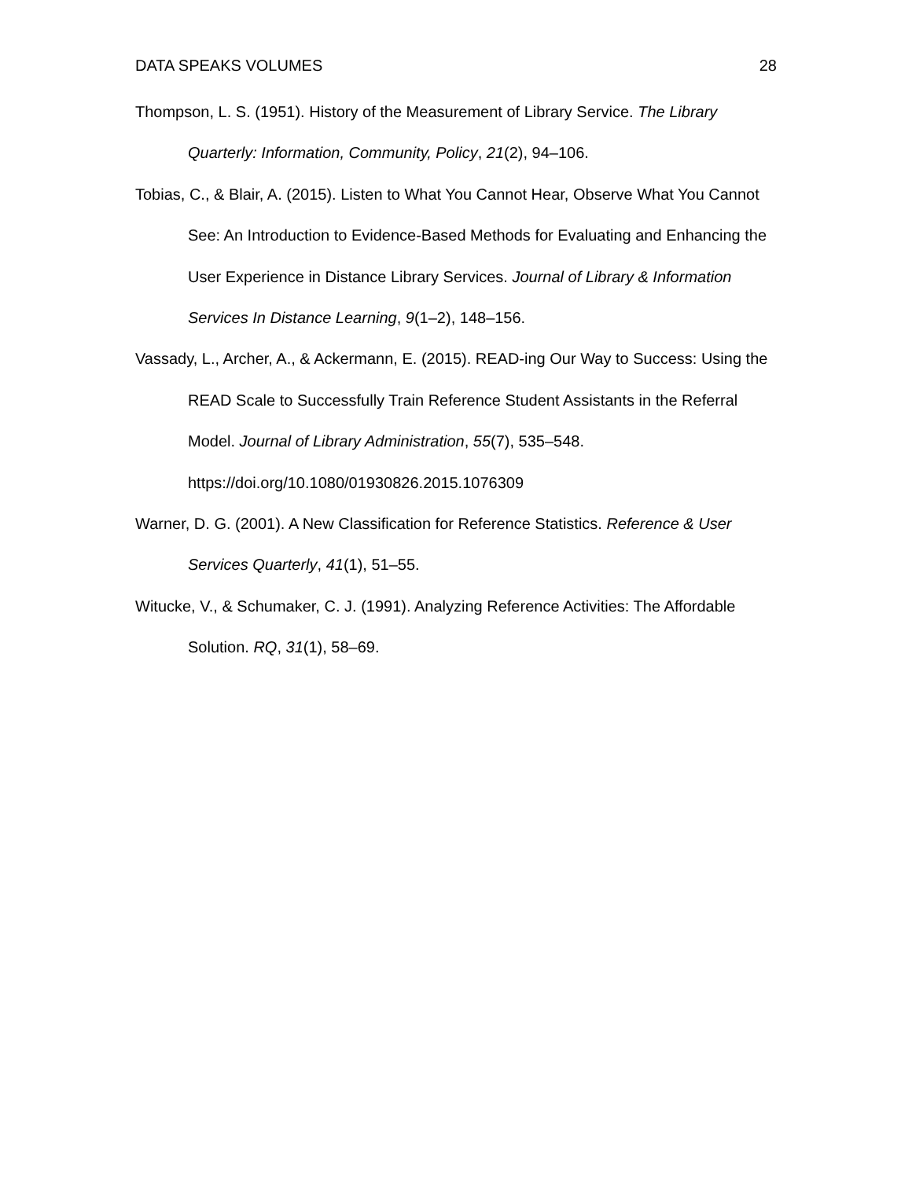DATA SPEAKS VOLUMES 28
Thompson, L. S. (1951). History of the Measurement of Library Service. The Library Quarterly: Information, Community, Policy, 21(2), 94–106.
Tobias, C., & Blair, A. (2015). Listen to What You Cannot Hear, Observe What You Cannot See: An Introduction to Evidence-Based Methods for Evaluating and Enhancing the User Experience in Distance Library Services. Journal of Library & Information Services In Distance Learning, 9(1–2), 148–156.
Vassady, L., Archer, A., & Ackermann, E. (2015). READ-ing Our Way to Success: Using the READ Scale to Successfully Train Reference Student Assistants in the Referral Model. Journal of Library Administration, 55(7), 535–548. https://doi.org/10.1080/01930826.2015.1076309
Warner, D. G. (2001). A New Classification for Reference Statistics. Reference & User Services Quarterly, 41(1), 51–55.
Witucke, V., & Schumaker, C. J. (1991). Analyzing Reference Activities: The Affordable Solution. RQ, 31(1), 58–69.